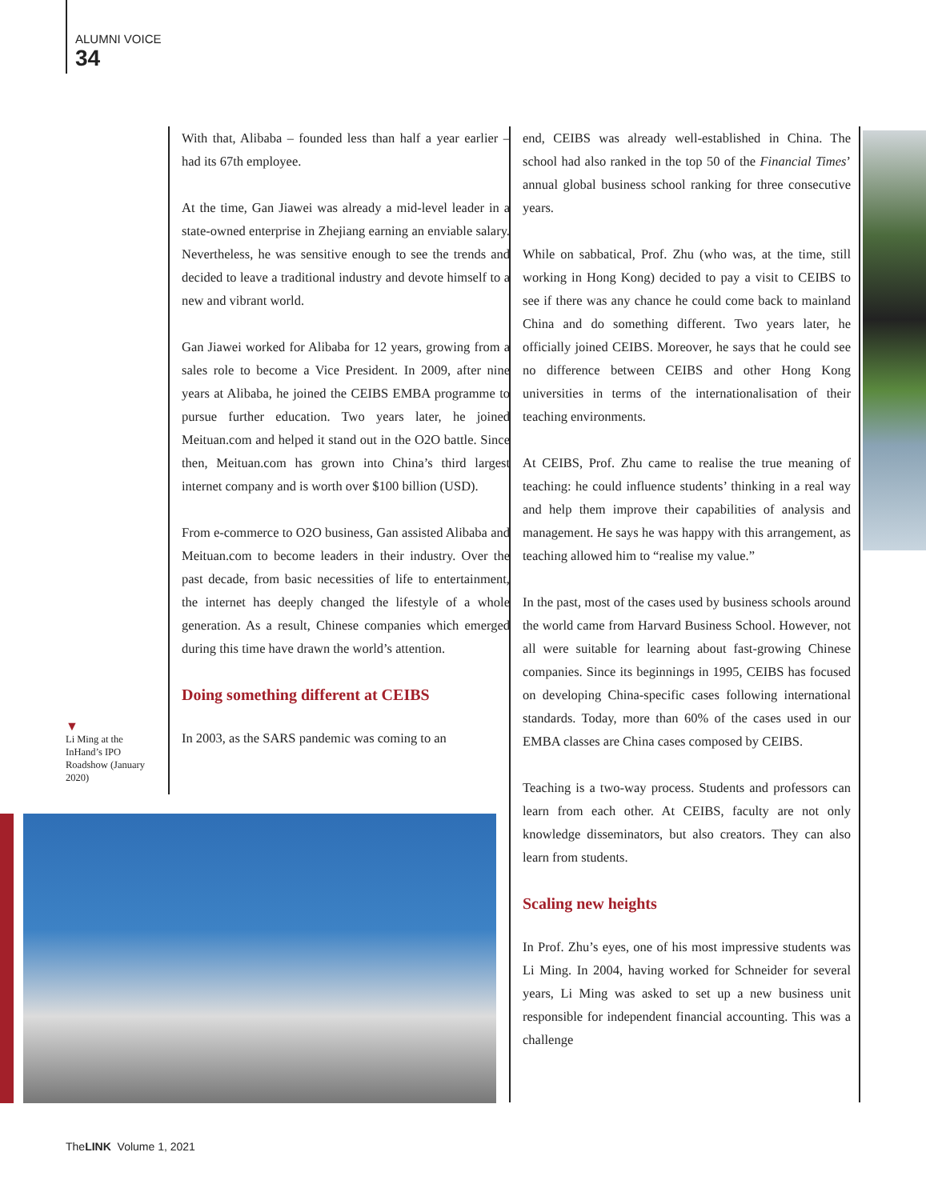ALUMNI VOICE
34
With that, Alibaba – founded less than half a year earlier – had its 67th employee.
At the time, Gan Jiawei was already a mid-level leader in a state-owned enterprise in Zhejiang earning an enviable salary. Nevertheless, he was sensitive enough to see the trends and decided to leave a traditional industry and devote himself to a new and vibrant world.
Gan Jiawei worked for Alibaba for 12 years, growing from a sales role to become a Vice President. In 2009, after nine years at Alibaba, he joined the CEIBS EMBA programme to pursue further education. Two years later, he joined Meituan.com and helped it stand out in the O2O battle. Since then, Meituan.com has grown into China’s third largest internet company and is worth over $100 billion (USD).
From e-commerce to O2O business, Gan assisted Alibaba and Meituan.com to become leaders in their industry. Over the past decade, from basic necessities of life to entertainment, the internet has deeply changed the lifestyle of a whole generation. As a result, Chinese companies which emerged during this time have drawn the world’s attention.
Doing something different at CEIBS
In 2003, as the SARS pandemic was coming to an
▼
Li Ming at the InHand’s IPO Roadshow (January 2020)
end, CEIBS was already well-established in China. The school had also ranked in the top 50 of the Financial Times’ annual global business school ranking for three consecutive years.
While on sabbatical, Prof. Zhu (who was, at the time, still working in Hong Kong) decided to pay a visit to CEIBS to see if there was any chance he could come back to mainland China and do something different. Two years later, he officially joined CEIBS. Moreover, he says that he could see no difference between CEIBS and other Hong Kong universities in terms of the internationalisation of their teaching environments.
At CEIBS, Prof. Zhu came to realise the true meaning of teaching: he could influence students’ thinking in a real way and help them improve their capabilities of analysis and management. He says he was happy with this arrangement, as teaching allowed him to “realise my value.”
In the past, most of the cases used by business schools around the world came from Harvard Business School. However, not all were suitable for learning about fast-growing Chinese companies. Since its beginnings in 1995, CEIBS has focused on developing China-specific cases following international standards. Today, more than 60% of the cases used in our EMBA classes are China cases composed by CEIBS.
Teaching is a two-way process. Students and professors can learn from each other. At CEIBS, faculty are not only knowledge disseminators, but also creators. They can also learn from students.
Scaling new heights
In Prof. Zhu’s eyes, one of his most impressive students was Li Ming. In 2004, having worked for Schneider for several years, Li Ming was asked to set up a new business unit responsible for independent financial accounting. This was a challenge
TheLINK Volume 1, 2021